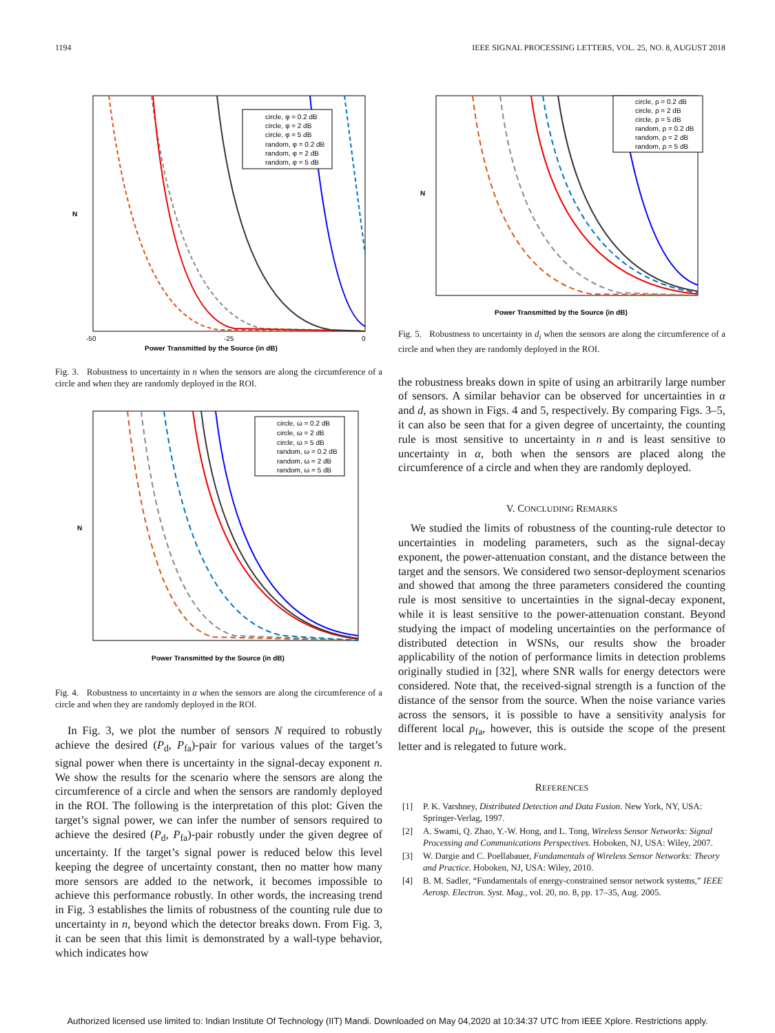1194 IEEE SIGNAL PROCESSING LETTERS, VOL. 25, NO. 8, AUGUST 2018
N
Power Transmitted by the Source (in dB)
circle, φ = 0.2 dB
circle, φ = 2 dB
circle, φ = 5 dB
random, φ = 0.2 dB
random, φ = 2 dB
random, φ = 5 dB
-50
-25
0
Fig. 3. Robustness to uncertainty in n when the sensors are along the circumference of a circle and when they are randomly deployed in the ROI.
N
Power Transmitted by the Source (in dB)
circle, ω = 0.2 dB
circle, ω = 2 dB
circle, ω = 5 dB
random, ω = 0.2 dB
random, ω = 2 dB
random, ω = 5 dB
Fig. 4. Robustness to uncertainty in α when the sensors are along the circumference of a circle and when they are randomly deployed in the ROI.
In Fig. 3, we plot the number of sensors N required to robustly achieve the desired (P<sub>d</sub>, P<sub>fa</sub>)-pair for various values of the target’s signal power when there is uncertainty in the signal-decay exponent n. We show the results for the scenario where the sensors are along the circumference of a circle and when the sensors are randomly deployed in the ROI. The following is the interpretation of this plot: Given the target’s signal power, we can infer the number of sensors required to achieve the desired (P<sub>d</sub>, P<sub>fa</sub>)-pair robustly under the given degree of uncertainty. If the target’s signal power is reduced below this level keeping the degree of uncertainty constant, then no matter how many more sensors are added to the network, it becomes impossible to achieve this performance robustly. In other words, the increasing trend in Fig. 3 establishes the limits of robustness of the counting rule due to uncertainty in n, beyond which the detector breaks down. From Fig. 3, it can be seen that this limit is demonstrated by a wall-type behavior, which indicates how
N
Power Transmitted by the Source (in dB)
circle, ρ = 0.2 dB
circle, ρ = 2 dB
circle, ρ = 5 dB
random, ρ = 0.2 dB
random, ρ = 2 dB
random, ρ = 5 dB
Fig. 5. Robustness to uncertainty in d<sub>i</sub> when the sensors are along the circumference of a circle and when they are randomly deployed in the ROI.
the robustness breaks down in spite of using an arbitrarily large number of sensors. A similar behavior can be observed for uncertainties in α and d, as shown in Figs. 4 and 5, respectively. By comparing Figs. 3–5, it can also be seen that for a given degree of uncertainty, the counting rule is most sensitive to uncertainty in n and is least sensitive to uncertainty in α, both when the sensors are placed along the circumference of a circle and when they are randomly deployed.
V. CONCLUDING REMARKS
We studied the limits of robustness of the counting-rule detector to uncertainties in modeling parameters, such as the signal-decay exponent, the power-attenuation constant, and the distance between the target and the sensors. We considered two sensor-deployment scenarios and showed that among the three parameters considered the counting rule is most sensitive to uncertainties in the signal-decay exponent, while it is least sensitive to the power-attenuation constant. Beyond studying the impact of modeling uncertainties on the performance of distributed detection in WSNs, our results show the broader applicability of the notion of performance limits in detection problems originally studied in [32], where SNR walls for energy detectors were considered. Note that, the received-signal strength is a function of the distance of the sensor from the source. When the noise variance varies across the sensors, it is possible to have a sensitivity analysis for different local p<sub>fa</sub>, however, this is outside the scope of the present letter and is relegated to future work.
REFERENCES
[1] P. K. Varshney, Distributed Detection and Data Fusion. New York, NY, USA: Springer-Verlag, 1997.
[2] A. Swami, Q. Zhao, Y.-W. Hong, and L. Tong, Wireless Sensor Networks: Signal Processing and Communications Perspectives. Hoboken, NJ, USA: Wiley, 2007.
[3] W. Dargie and C. Poellabauer, Fundamentals of Wireless Sensor Networks: Theory and Practice. Hoboken, NJ, USA: Wiley, 2010.
[4] B. M. Sadler, “Fundamentals of energy-constrained sensor network systems,” IEEE Aerosp. Electron. Syst. Mag., vol. 20, no. 8, pp. 17–35, Aug. 2005.
Authorized licensed use limited to: Indian Institute Of Technology (IIT) Mandi. Downloaded on May 04,2020 at 10:34:37 UTC from IEEE Xplore. Restrictions apply.